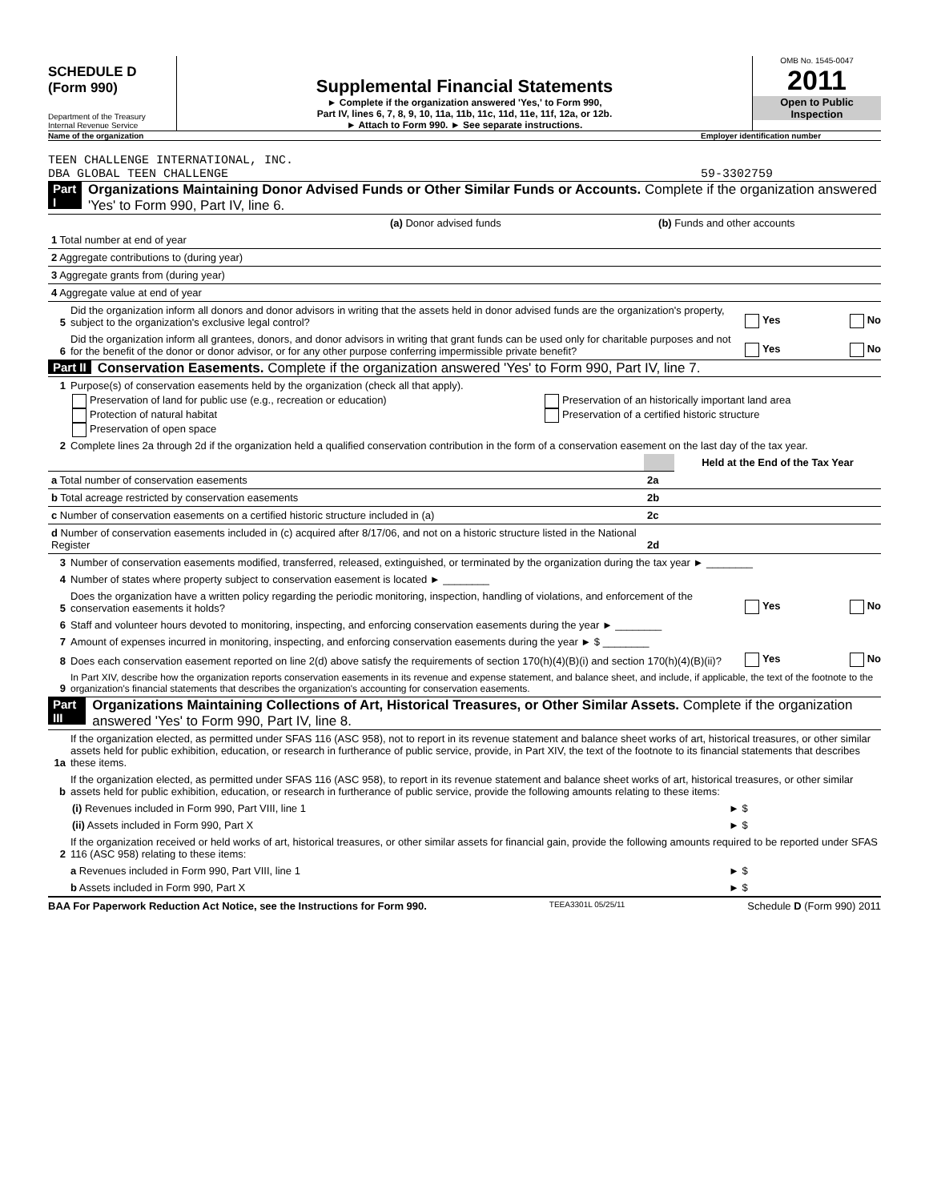SCHEDULE D
(Form 990)
Department of the Treasury
Internal Revenue Service
Supplemental Financial Statements
► Complete if the organization answered 'Yes,' to Form 990,
Part IV, lines 6, 7, 8, 9, 10, 11a, 11b, 11c, 11d, 11e, 11f, 12a, or 12b.
► Attach to Form 990. ► See separate instructions.
OMB No. 1545-0047
2011
Open to Public Inspection
Name of the organization Employer identification number
TEEN CHALLENGE INTERNATIONAL, INC.
DBA GLOBAL TEEN CHALLENGE 59-3302759
Part I Organizations Maintaining Donor Advised Funds or Other Similar Funds or Accounts. Complete if the organization answered 'Yes' to Form 990, Part IV, line 6.
| | (a) Donor advised funds | (b) Funds and other accounts |
| --- | --- | --- |
| 1 Total number at end of year | | |
| 2 Aggregate contributions to (during year) | | |
| 3 Aggregate grants from (during year) | | |
| 4 Aggregate value at end of year | | |
5 Did the organization inform all donors and donor advisors in writing that the assets held in donor advised funds are the organization's property, subject to the organization's exclusive legal control? Yes No
6 Did the organization inform all grantees, donors, and donor advisors in writing that grant funds can be used only for charitable purposes and not for the benefit of the donor or donor advisor, or for any other purpose conferring impermissible private benefit? Yes No
Part II Conservation Easements. Complete if the organization answered 'Yes' to Form 990, Part IV, line 7.
1 Purpose(s) of conservation easements held by the organization (check all that apply).
Preservation of land for public use (e.g., recreation or education)
Protection of natural habitat
Preservation of open space
Preservation of an historically important land area
Preservation of a certified historic structure
2 Complete lines 2a through 2d if the organization held a qualified conservation contribution in the form of a conservation easement on the last day of the tax year.
| | | Held at the End of the Tax Year |
| a Total number of conservation easements | 2a | |
| b Total acreage restricted by conservation easements | 2b | |
| c Number of conservation easements on a certified historic structure included in (a) | 2c | |
| d Number of conservation easements included in (c) acquired after 8/17/06, and not on a historic structure listed in the National Register | 2d | |
3 Number of conservation easements modified, transferred, released, extinguished, or terminated by the organization during the tax year ► ________
4 Number of states where property subject to conservation easement is located ► ________
5 Does the organization have a written policy regarding the periodic monitoring, inspection, handling of violations, and enforcement of the conservation easements it holds? Yes No
6 Staff and volunteer hours devoted to monitoring, inspecting, and enforcing conservation easements during the year ► ________
7 Amount of expenses incurred in monitoring, inspecting, and enforcing conservation easements during the year ► $ ________
8 Does each conservation easement reported on line 2(d) above satisfy the requirements of section 170(h)(4)(B)(i) and section 170(h)(4)(B)(ii)? Yes No
9 In Part XIV, describe how the organization reports conservation easements in its revenue and expense statement, and balance sheet, and include, if applicable, the text of the footnote to the organization's financial statements that describes the organization's accounting for conservation easements.
Part III Organizations Maintaining Collections of Art, Historical Treasures, or Other Similar Assets. Complete if the organization answered 'Yes' to Form 990, Part IV, line 8.
1a If the organization elected, as permitted under SFAS 116 (ASC 958), not to report in its revenue statement and balance sheet works of art, historical treasures, or other similar assets held for public exhibition, education, or research in furtherance of public service, provide, in Part XIV, the text of the footnote to its financial statements that describes these items.
b If the organization elected, as permitted under SFAS 116 (ASC 958), to report in its revenue statement and balance sheet works of art, historical treasures, or other similar assets held for public exhibition, education, or research in furtherance of public service, provide the following amounts relating to these items:
(i) Revenues included in Form 990, Part VIII, line 1 ► $
(ii) Assets included in Form 990, Part X ► $
2 If the organization received or held works of art, historical treasures, or other similar assets for financial gain, provide the following amounts required to be reported under SFAS 116 (ASC 958) relating to these items:
a Revenues included in Form 990, Part VIII, line 1 ► $
b Assets included in Form 990, Part X ► $
BAA For Paperwork Reduction Act Notice, see the Instructions for Form 990. TEEA3301L 05/25/11 Schedule D (Form 990) 2011